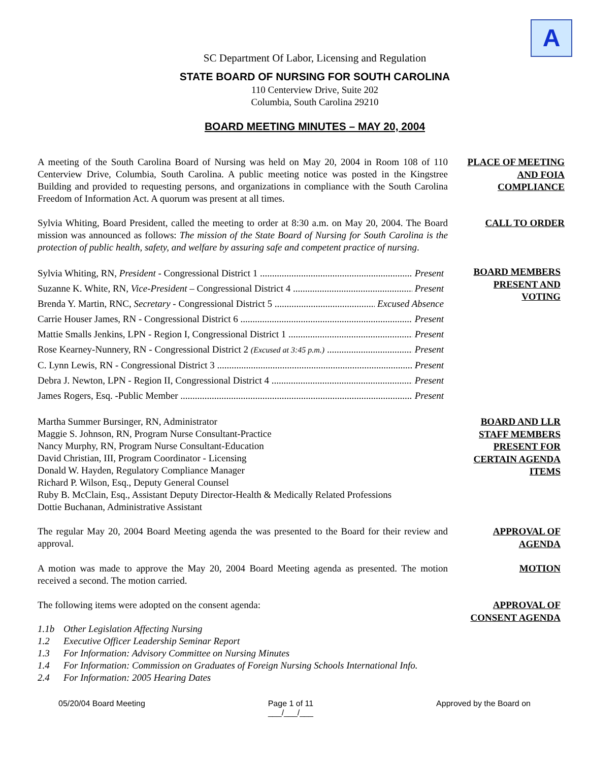A
SC Department Of Labor, Licensing and Regulation
STATE BOARD OF NURSING FOR SOUTH CAROLINA
110 Centerview Drive, Suite 202
Columbia, South Carolina 29210
BOARD MEETING MINUTES – MAY 20, 2004
A meeting of the South Carolina Board of Nursing was held on May 20, 2004 in Room 108 of 110 Centerview Drive, Columbia, South Carolina. A public meeting notice was posted in the Kingstree Building and provided to requesting persons, and organizations in compliance with the South Carolina Freedom of Information Act. A quorum was present at all times.
PLACE OF MEETING
AND FOIA
COMPLIANCE
Sylvia Whiting, Board President, called the meeting to order at 8:30 a.m. on May 20, 2004. The Board mission was announced as follows: The mission of the State Board of Nursing for South Carolina is the protection of public health, safety, and welfare by assuring safe and competent practice of nursing.
CALL TO ORDER
Sylvia Whiting, RN, President - Congressional District 1 Present
Suzanne K. White, RN, Vice-President – Congressional District 4 Present
Brenda Y. Martin, RNC, Secretary - Congressional District 5 Excused Absence
Carrie Houser James, RN - Congressional District 6 Present
Mattie Smalls Jenkins, LPN - Region I, Congressional District 1 Present
Rose Kearney-Nunnery, RN - Congressional District 2 (Excused at 3:45 p.m.) Present
C. Lynn Lewis, RN - Congressional District 3 Present
Debra J. Newton, LPN - Region II, Congressional District 4 Present
James Rogers, Esq. -Public Member Present
BOARD MEMBERS
PRESENT AND
VOTING
Martha Summer Bursinger, RN, Administrator
Maggie S. Johnson, RN, Program Nurse Consultant-Practice
Nancy Murphy, RN, Program Nurse Consultant-Education
David Christian, III, Program Coordinator - Licensing
Donald W. Hayden, Regulatory Compliance Manager
Richard P. Wilson, Esq., Deputy General Counsel
Ruby B. McClain, Esq., Assistant Deputy Director-Health & Medically Related Professions
Dottie Buchanan, Administrative Assistant
BOARD AND LLR
STAFF MEMBERS
PRESENT FOR
CERTAIN AGENDA
ITEMS
The regular May 20, 2004 Board Meeting agenda the was presented to the Board for their review and approval.
APPROVAL OF
AGENDA
A motion was made to approve the May 20, 2004 Board Meeting agenda as presented. The motion received a second. The motion carried.
MOTION
The following items were adopted on the consent agenda:
APPROVAL OF
CONSENT AGENDA
| 1.1b | Other Legislation Affecting Nursing |
| 1.2 | Executive Officer Leadership Seminar Report |
| 1.3 | For Information: Advisory Committee on Nursing Minutes |
| 1.4 | For Information: Commission on Graduates of Foreign Nursing Schools International Info. |
| 2.4 | For Information: 2005 Hearing Dates |
05/20/04 Board Meeting Page 1 of 11
___/___/___ Approved by the Board on